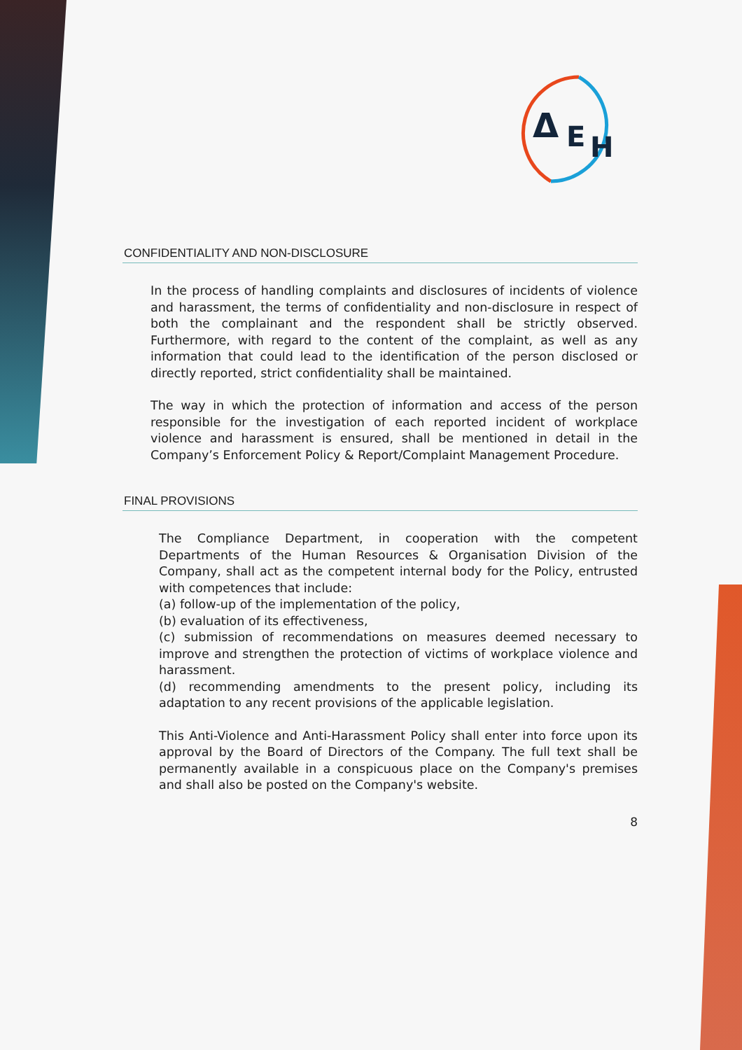Δ
E
H
CONFIDENTIALITY AND NON-DISCLOSURE
In the process of handling complaints and disclosures of incidents of violence and harassment, the terms of confidentiality and non-disclosure in respect of both the complainant and the respondent shall be strictly observed. Furthermore, with regard to the content of the complaint, as well as any information that could lead to the identification of the person disclosed or directly reported, strict confidentiality shall be maintained.
The way in which the protection of information and access of the person responsible for the investigation of each reported incident of workplace violence and harassment is ensured, shall be mentioned in detail in the Company’s Enforcement Policy & Report/Complaint Management Procedure.
FINAL PROVISIONS
The Compliance Department, in cooperation with the competent Departments of the Human Resources & Organisation Division of the Company, shall act as the competent internal body for the Policy, entrusted with competences that include:
(a) follow-up of the implementation of the policy,
(b) evaluation of its effectiveness,
(c) submission of recommendations on measures deemed necessary to improve and strengthen the protection of victims of workplace violence and harassment.
(d) recommending amendments to the present policy, including its adaptation to any recent provisions of the applicable legislation.
This Anti-Violence and Anti-Harassment Policy shall enter into force upon its approval by the Board of Directors of the Company. The full text shall be permanently available in a conspicuous place on the Company's premises and shall also be posted on the Company's website.
8